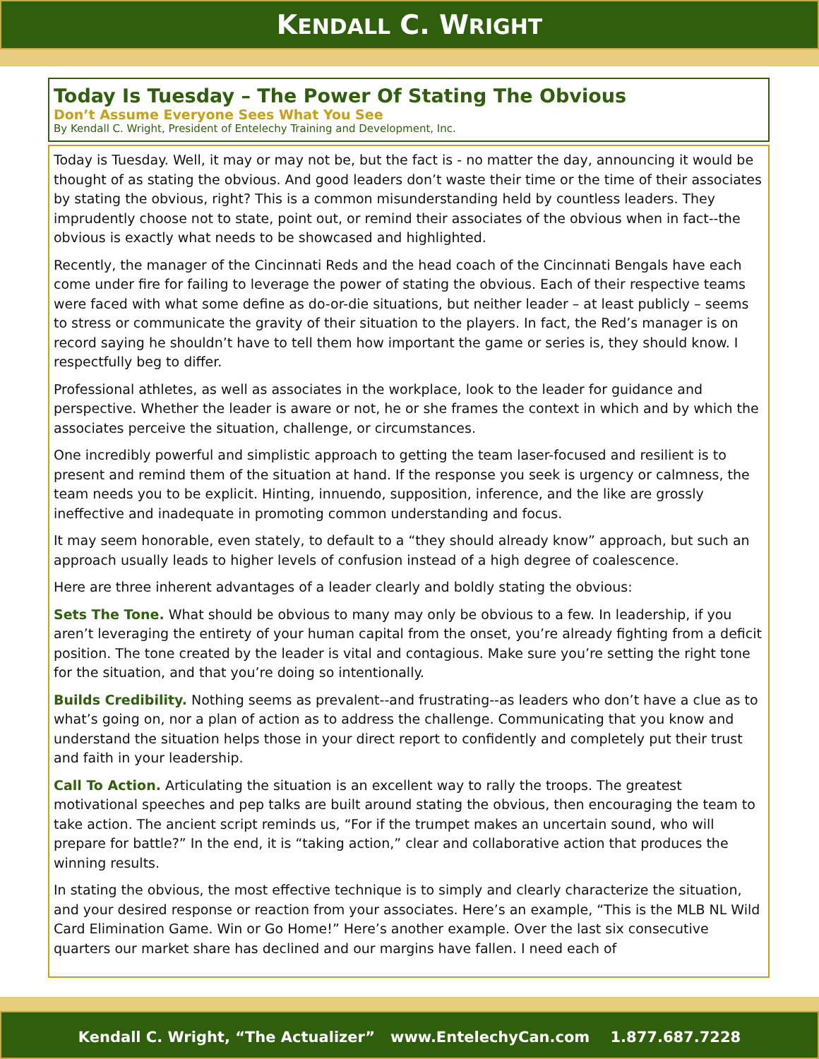KENDALL C. WRIGHT
Today Is Tuesday – The Power Of Stating The Obvious
Don’t Assume Everyone Sees What You See
By Kendall C. Wright, President of Entelechy Training and Development, Inc.
Today is Tuesday. Well, it may or may not be, but the fact is - no matter the day, announcing it would be thought of as stating the obvious. And good leaders don’t waste their time or the time of their associates by stating the obvious, right? This is a common misunderstanding held by countless leaders. They imprudently choose not to state, point out, or remind their associates of the obvious when in fact--the obvious is exactly what needs to be showcased and highlighted.
Recently, the manager of the Cincinnati Reds and the head coach of the Cincinnati Bengals have each come under fire for failing to leverage the power of stating the obvious. Each of their respective teams were faced with what some define as do-or-die situations, but neither leader – at least publicly – seems to stress or communicate the gravity of their situation to the players. In fact, the Red’s manager is on record saying he shouldn’t have to tell them how important the game or series is, they should know. I respectfully beg to differ.
Professional athletes, as well as associates in the workplace, look to the leader for guidance and perspective. Whether the leader is aware or not, he or she frames the context in which and by which the associates perceive the situation, challenge, or circumstances.
One incredibly powerful and simplistic approach to getting the team laser-focused and resilient is to present and remind them of the situation at hand. If the response you seek is urgency or calmness, the team needs you to be explicit. Hinting, innuendo, supposition, inference, and the like are grossly ineffective and inadequate in promoting common understanding and focus.
It may seem honorable, even stately, to default to a “they should already know” approach, but such an approach usually leads to higher levels of confusion instead of a high degree of coalescence.
Here are three inherent advantages of a leader clearly and boldly stating the obvious:
Sets The Tone. What should be obvious to many may only be obvious to a few. In leadership, if you aren’t leveraging the entirety of your human capital from the onset, you’re already fighting from a deficit position. The tone created by the leader is vital and contagious. Make sure you’re setting the right tone for the situation, and that you’re doing so intentionally.
Builds Credibility. Nothing seems as prevalent--and frustrating--as leaders who don’t have a clue as to what’s going on, nor a plan of action as to address the challenge. Communicating that you know and understand the situation helps those in your direct report to confidently and completely put their trust and faith in your leadership.
Call To Action. Articulating the situation is an excellent way to rally the troops. The greatest motivational speeches and pep talks are built around stating the obvious, then encouraging the team to take action. The ancient script reminds us, “For if the trumpet makes an uncertain sound, who will prepare for battle?” In the end, it is “taking action,” clear and collaborative action that produces the winning results.
In stating the obvious, the most effective technique is to simply and clearly characterize the situation, and your desired response or reaction from your associates. Here’s an example, “This is the MLB NL Wild Card Elimination Game. Win or Go Home!” Here’s another example. Over the last six consecutive quarters our market share has declined and our margins have fallen. I need each of
Kendall C. Wright, “The Actualizer” www.EntelechyCan.com 1.877.687.7228